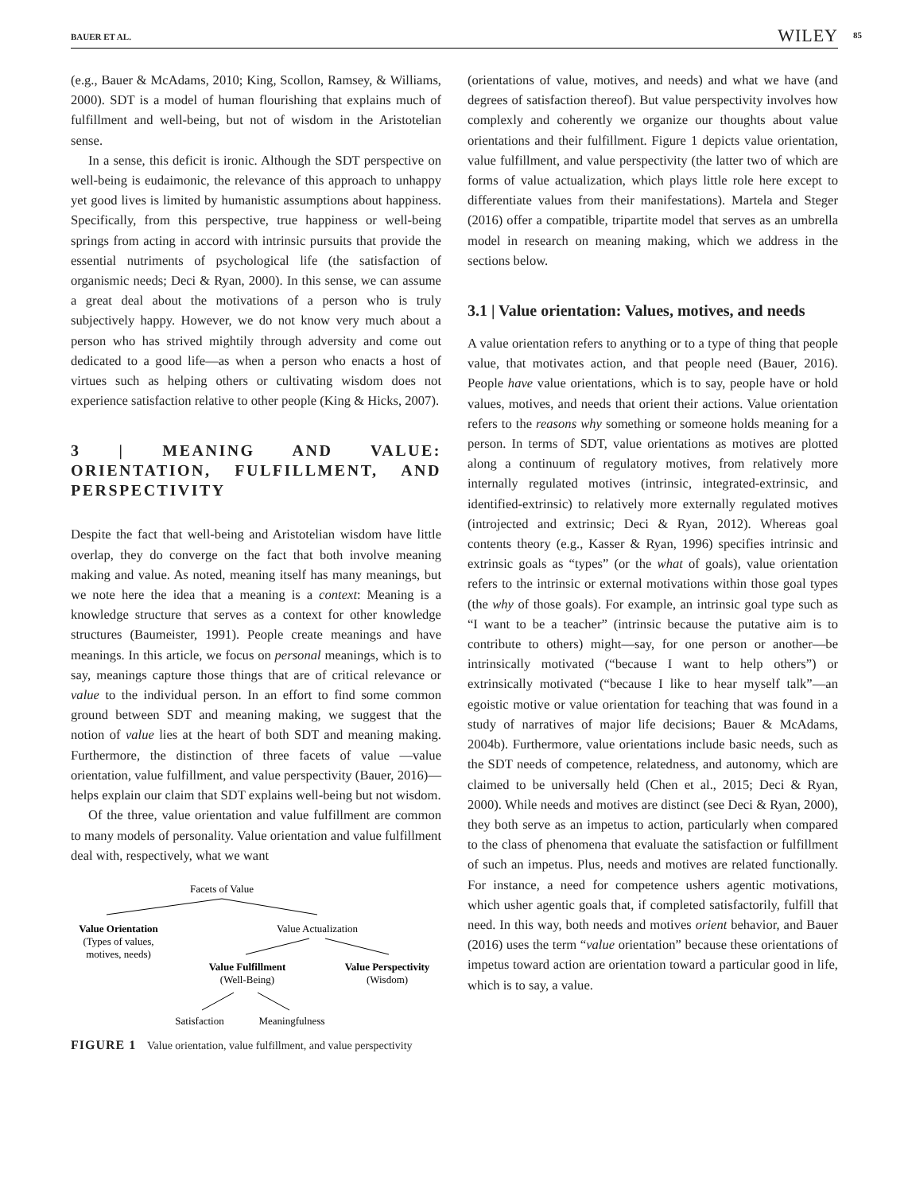BAUER ET AL. WILEY 85
(e.g., Bauer & McAdams, 2010; King, Scollon, Ramsey, & Williams, 2000). SDT is a model of human flourishing that explains much of fulfillment and well-being, but not of wisdom in the Aristotelian sense.
In a sense, this deficit is ironic. Although the SDT perspective on well-being is eudaimonic, the relevance of this approach to unhappy yet good lives is limited by humanistic assumptions about happiness. Specifically, from this perspective, true happiness or well-being springs from acting in accord with intrinsic pursuits that provide the essential nutriments of psychological life (the satisfaction of organismic needs; Deci & Ryan, 2000). In this sense, we can assume a great deal about the motivations of a person who is truly subjectively happy. However, we do not know very much about a person who has strived mightily through adversity and come out dedicated to a good life—as when a person who enacts a host of virtues such as helping others or cultivating wisdom does not experience satisfaction relative to other people (King & Hicks, 2007).
3 | MEANING AND VALUE: ORIENTATION, FULFILLMENT, AND PERSPECTIVITY
Despite the fact that well-being and Aristotelian wisdom have little overlap, they do converge on the fact that both involve meaning making and value. As noted, meaning itself has many meanings, but we note here the idea that a meaning is a context: Meaning is a knowledge structure that serves as a context for other knowledge structures (Baumeister, 1991). People create meanings and have meanings. In this article, we focus on personal meanings, which is to say, meanings capture those things that are of critical relevance or value to the individual person. In an effort to find some common ground between SDT and meaning making, we suggest that the notion of value lies at the heart of both SDT and meaning making. Furthermore, the distinction of three facets of value —value orientation, value fulfillment, and value perspectivity (Bauer, 2016)—helps explain our claim that SDT explains well-being but not wisdom.
Of the three, value orientation and value fulfillment are common to many models of personality. Value orientation and value fulfillment deal with, respectively, what we want
Facets of Value
Value Orientation
(Types of values,
motives, needs)
Value Actualization
Value Fulfillment
(Well-Being)
Value Perspectivity
(Wisdom)
Satisfaction
Meaningfulness
FIGURE 1 Value orientation, value fulfillment, and value perspectivity
(orientations of value, motives, and needs) and what we have (and degrees of satisfaction thereof). But value perspectivity involves how complexly and coherently we organize our thoughts about value orientations and their fulfillment. Figure 1 depicts value orientation, value fulfillment, and value perspectivity (the latter two of which are forms of value actualization, which plays little role here except to differentiate values from their manifestations). Martela and Steger (2016) offer a compatible, tripartite model that serves as an umbrella model in research on meaning making, which we address in the sections below.
3.1 | Value orientation: Values, motives, and needs
A value orientation refers to anything or to a type of thing that people value, that motivates action, and that people need (Bauer, 2016). People have value orientations, which is to say, people have or hold values, motives, and needs that orient their actions. Value orientation refers to the reasons why something or someone holds meaning for a person. In terms of SDT, value orientations as motives are plotted along a continuum of regulatory motives, from relatively more internally regulated motives (intrinsic, integrated-extrinsic, and identified-extrinsic) to relatively more externally regulated motives (introjected and extrinsic; Deci & Ryan, 2012). Whereas goal contents theory (e.g., Kasser & Ryan, 1996) specifies intrinsic and extrinsic goals as “types” (or the what of goals), value orientation refers to the intrinsic or external motivations within those goal types (the why of those goals). For example, an intrinsic goal type such as “I want to be a teacher” (intrinsic because the putative aim is to contribute to others) might—say, for one person or another—be intrinsically motivated (“because I want to help others”) or extrinsically motivated (“because I like to hear myself talk”—an egoistic motive or value orientation for teaching that was found in a study of narratives of major life decisions; Bauer & McAdams, 2004b). Furthermore, value orientations include basic needs, such as the SDT needs of competence, relatedness, and autonomy, which are claimed to be universally held (Chen et al., 2015; Deci & Ryan, 2000). While needs and motives are distinct (see Deci & Ryan, 2000), they both serve as an impetus to action, particularly when compared to the class of phenomena that evaluate the satisfaction or fulfillment of such an impetus. Plus, needs and motives are related functionally. For instance, a need for competence ushers agentic motivations, which usher agentic goals that, if completed satisfactorily, fulfill that need. In this way, both needs and motives orient behavior, and Bauer (2016) uses the term “value orientation” because these orientations of impetus toward action are orientation toward a particular good in life, which is to say, a value.